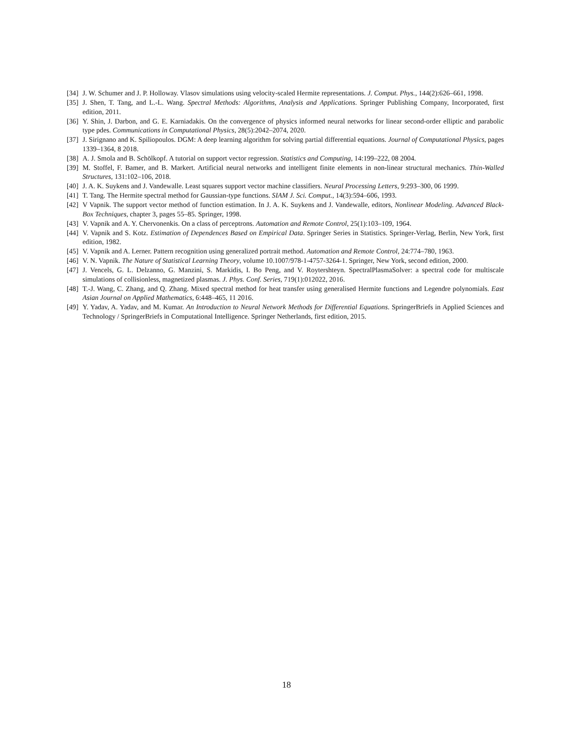[34] J. W. Schumer and J. P. Holloway. Vlasov simulations using velocity-scaled Hermite representations. J. Comput. Phys., 144(2):626–661, 1998.
[35] J. Shen, T. Tang, and L.-L. Wang. Spectral Methods: Algorithms, Analysis and Applications. Springer Publishing Company, Incorporated, first edition, 2011.
[36] Y. Shin, J. Darbon, and G. E. Karniadakis. On the convergence of physics informed neural networks for linear second-order elliptic and parabolic type pdes. Communications in Computational Physics, 28(5):2042–2074, 2020.
[37] J. Sirignano and K. Spiliopoulos. DGM: A deep learning algorithm for solving partial differential equations. Journal of Computational Physics, pages 1339–1364, 8 2018.
[38] A. J. Smola and B. Schölkopf. A tutorial on support vector regression. Statistics and Computing, 14:199–222, 08 2004.
[39] M. Stoffel, F. Bamer, and B. Markert. Artificial neural networks and intelligent finite elements in non-linear structural mechanics. Thin-Walled Structures, 131:102–106, 2018.
[40] J. A. K. Suykens and J. Vandewalle. Least squares support vector machine classifiers. Neural Processing Letters, 9:293–300, 06 1999.
[41] T. Tang. The Hermite spectral method for Gaussian-type functions. SIAM J. Sci. Comput., 14(3):594–606, 1993.
[42] V Vapnik. The support vector method of function estimation. In J. A. K. Suykens and J. Vandewalle, editors, Nonlinear Modeling. Advanced Black-Box Techniques, chapter 3, pages 55–85. Springer, 1998.
[43] V. Vapnik and A. Y. Chervonenkis. On a class of perceptrons. Automation and Remote Control, 25(1):103–109, 1964.
[44] V. Vapnik and S. Kotz. Estimation of Dependences Based on Empirical Data. Springer Series in Statistics. Springer-Verlag, Berlin, New York, first edition, 1982.
[45] V. Vapnik and A. Lerner. Pattern recognition using generalized portrait method. Automation and Remote Control, 24:774–780, 1963.
[46] V. N. Vapnik. The Nature of Statistical Learning Theory, volume 10.1007/978-1-4757-3264-1. Springer, New York, second edition, 2000.
[47] J. Vencels, G. L. Delzanno, G. Manzini, S. Markidis, I. Bo Peng, and V. Roytershteyn. SpectralPlasmaSolver: a spectral code for multiscale simulations of collisionless, magnetized plasmas. J. Phys. Conf. Series, 719(1):012022, 2016.
[48] T.-J. Wang, C. Zhang, and Q. Zhang. Mixed spectral method for heat transfer using generalised Hermite functions and Legendre polynomials. East Asian Journal on Applied Mathematics, 6:448–465, 11 2016.
[49] Y. Yadav, A. Yadav, and M. Kumar. An Introduction to Neural Network Methods for Differential Equations. SpringerBriefs in Applied Sciences and Technology / SpringerBriefs in Computational Intelligence. Springer Netherlands, first edition, 2015.
18